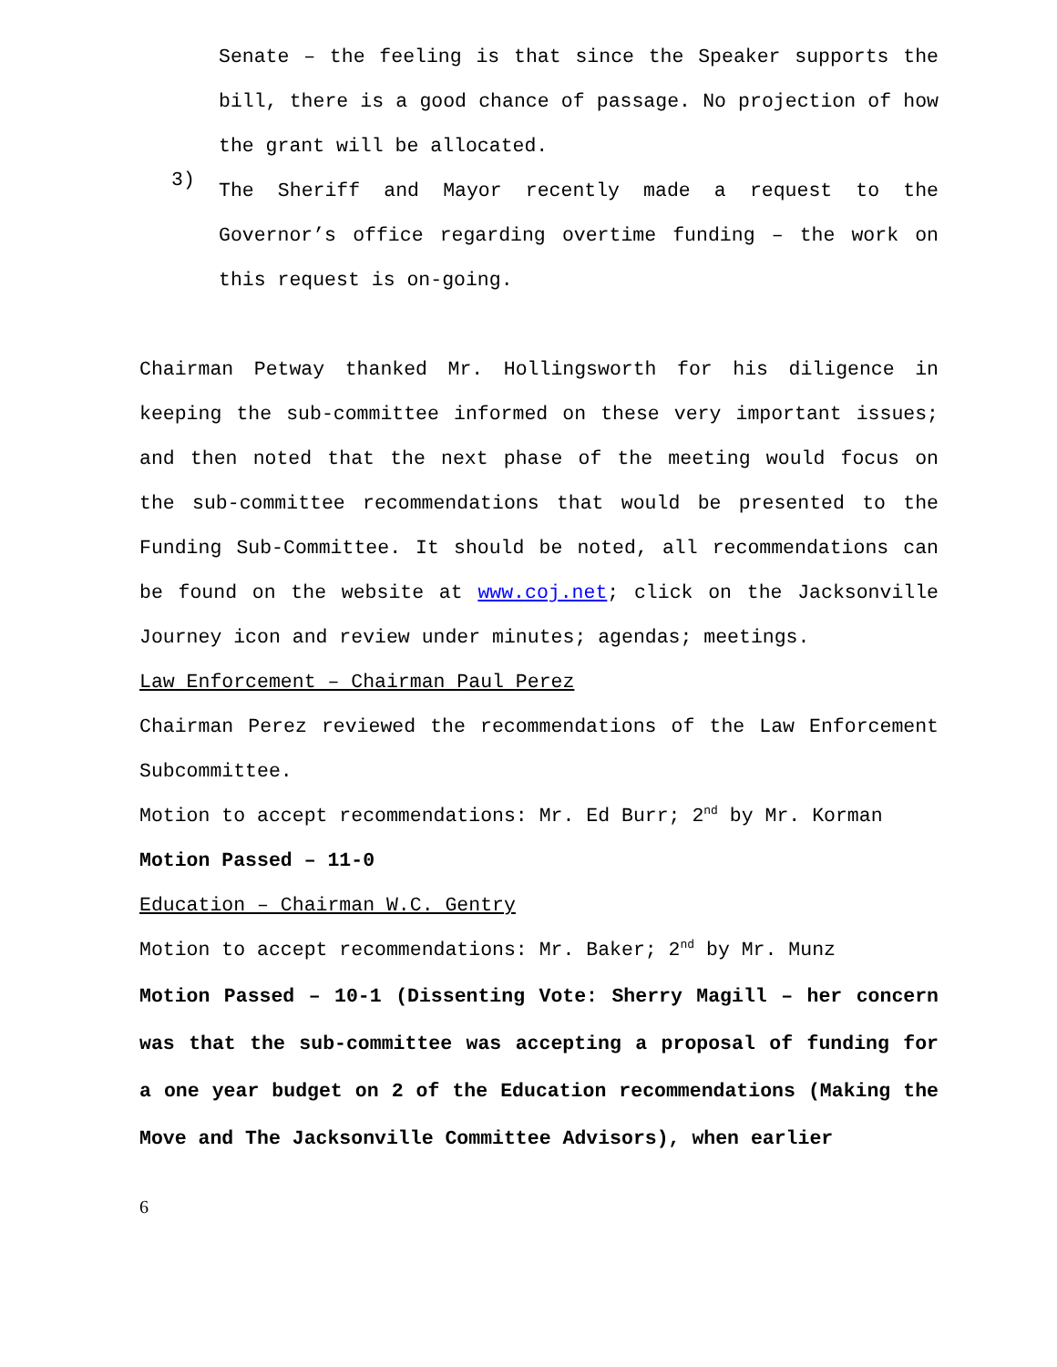Senate – the feeling is that since the Speaker supports the bill, there is a good chance of passage. No projection of how the grant will be allocated.
3)
The Sheriff and Mayor recently made a request to the Governor’s office regarding overtime funding – the work on this request is on-going.
Chairman Petway thanked Mr. Hollingsworth for his diligence in keeping the sub-committee informed on these very important issues; and then noted that the next phase of the meeting would focus on the sub-committee recommendations that would be presented to the Funding Sub-Committee. It should be noted, all recommendations can be found on the website at www.coj.net; click on the Jacksonville Journey icon and review under minutes; agendas; meetings.
Law Enforcement – Chairman Paul Perez
Chairman Perez reviewed the recommendations of the Law Enforcement Subcommittee.
Motion to accept recommendations: Mr. Ed Burr; 2<sup>nd</sup> by Mr. Korman
Motion Passed – 11-0
Education – Chairman W.C. Gentry
Motion to accept recommendations: Mr. Baker; 2<sup>nd</sup> by Mr. Munz
Motion Passed – 10-1 (Dissenting Vote: Sherry Magill – her concern was that the sub-committee was accepting a proposal of funding for a one year budget on 2 of the Education recommendations (Making the Move and The Jacksonville Committee Advisors), when earlier
6